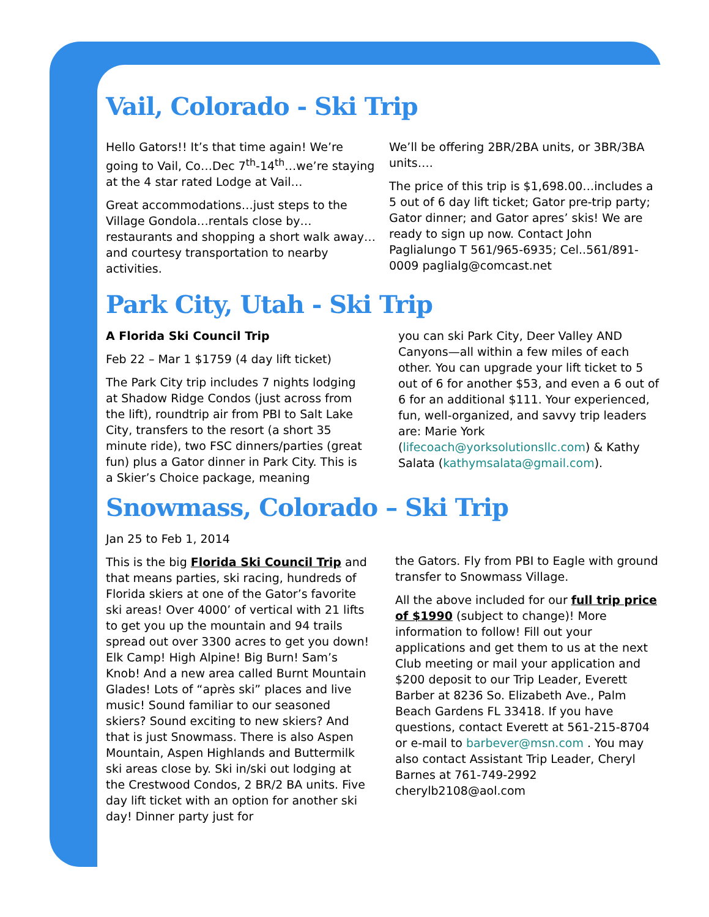Vail, Colorado - Ski Trip
Hello Gators!! It’s that time again! We’re going to Vail, Co…Dec 7<sup>th</sup>-14<sup>th</sup>…we’re staying at the 4 star rated Lodge at Vail…
Great accommodations…just steps to the Village Gondola…rentals close by…restaurants and shopping a short walk away…and courtesy transportation to nearby activities.
We’ll be offering 2BR/2BA units, or 3BR/3BA units….
The price of this trip is $1,698.00…includes a 5 out of 6 day lift ticket; Gator pre-trip party; Gator dinner; and Gator apres’ skis! We are ready to sign up now. Contact John Paglialungo T 561/965-6935; Cel..561/891-0009 paglialg@comcast.net
Park City, Utah - Ski Trip
A Florida Ski Council Trip
Feb 22 – Mar 1 $1759 (4 day lift ticket)
The Park City trip includes 7 nights lodging at Shadow Ridge Condos (just across from the lift), roundtrip air from PBI to Salt Lake City, transfers to the resort (a short 35 minute ride), two FSC dinners/parties (great fun) plus a Gator dinner in Park City. This is a Skier’s Choice package, meaning
you can ski Park City, Deer Valley AND Canyons—all within a few miles of each other. You can upgrade your lift ticket to 5 out of 6 for another $53, and even a 6 out of 6 for an additional $111. Your experienced, fun, well-organized, and savvy trip leaders are: Marie York (lifecoach@yorksolutionsllc.com) & Kathy Salata (kathymsalata@gmail.com).
Snowmass, Colorado – Ski Trip
Jan 25 to Feb 1, 2014
This is the big Florida Ski Council Trip and that means parties, ski racing, hundreds of Florida skiers at one of the Gator’s favorite ski areas! Over 4000’ of vertical with 21 lifts to get you up the mountain and 94 trails spread out over 3300 acres to get you down! Elk Camp! High Alpine! Big Burn! Sam’s Knob! And a new area called Burnt Mountain Glades! Lots of “après ski” places and live music! Sound familiar to our seasoned skiers? Sound exciting to new skiers? And that is just Snowmass. There is also Aspen Mountain, Aspen Highlands and Buttermilk ski areas close by. Ski in/ski out lodging at the Crestwood Condos, 2 BR/2 BA units. Five day lift ticket with an option for another ski day! Dinner party just for
the Gators. Fly from PBI to Eagle with ground transfer to Snowmass Village.
All the above included for our full trip price of $1990 (subject to change)! More information to follow! Fill out your applications and get them to us at the next Club meeting or mail your application and $200 deposit to our Trip Leader, Everett Barber at 8236 So. Elizabeth Ave., Palm Beach Gardens FL 33418. If you have questions, contact Everett at 561-215-8704 or e-mail to barbever@msn.com . You may also contact Assistant Trip Leader, Cheryl Barnes at 761-749-2992 cherylb2108@aol.com